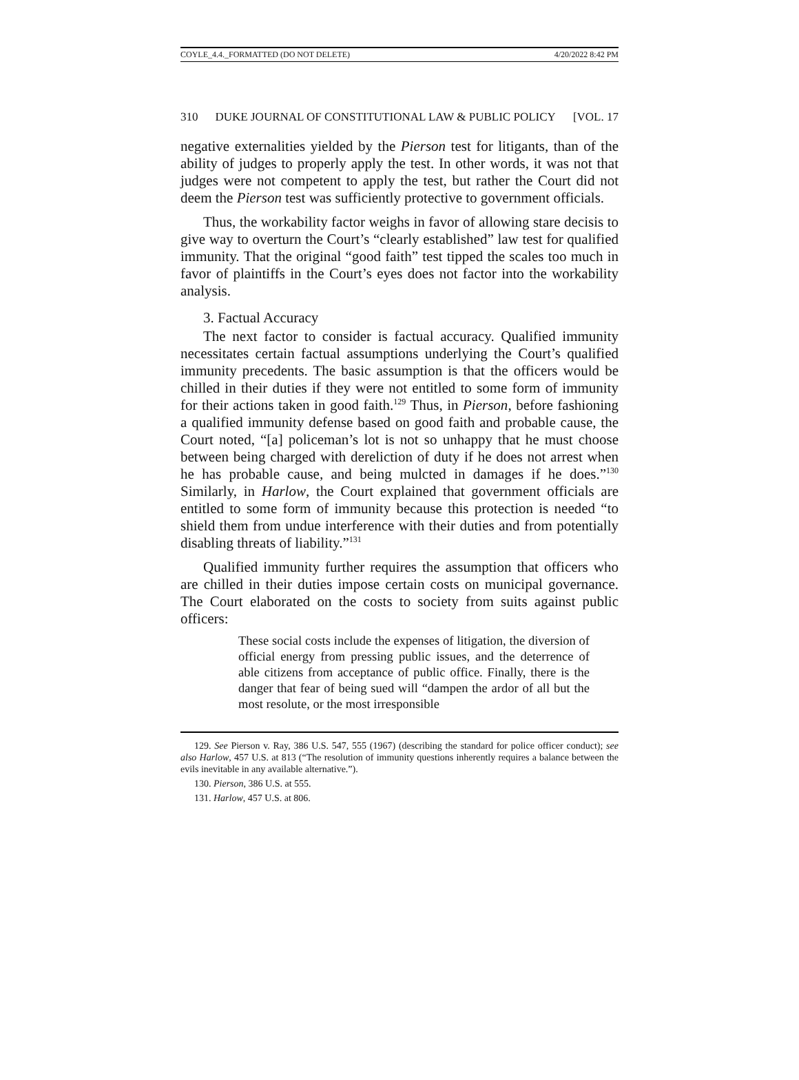COYLE_4.4._FORMATTED (DO NOT DELETE) 4/20/2022 8:42 PM
310 DUKE JOURNAL OF CONSTITUTIONAL LAW & PUBLIC POLICY [VOL. 17
negative externalities yielded by the Pierson test for litigants, than of the ability of judges to properly apply the test. In other words, it was not that judges were not competent to apply the test, but rather the Court did not deem the Pierson test was sufficiently protective to government officials.
Thus, the workability factor weighs in favor of allowing stare decisis to give way to overturn the Court’s “clearly established” law test for qualified immunity. That the original “good faith” test tipped the scales too much in favor of plaintiffs in the Court’s eyes does not factor into the workability analysis.
3. Factual Accuracy
The next factor to consider is factual accuracy. Qualified immunity necessitates certain factual assumptions underlying the Court’s qualified immunity precedents. The basic assumption is that the officers would be chilled in their duties if they were not entitled to some form of immunity for their actions taken in good faith.<sup>129</sup> Thus, in Pierson, before fashioning a qualified immunity defense based on good faith and probable cause, the Court noted, “[a] policeman’s lot is not so unhappy that he must choose between being charged with dereliction of duty if he does not arrest when he has probable cause, and being mulcted in damages if he does.”<sup>130</sup> Similarly, in Harlow, the Court explained that government officials are entitled to some form of immunity because this protection is needed “to shield them from undue interference with their duties and from potentially disabling threats of liability.”<sup>131</sup>
Qualified immunity further requires the assumption that officers who are chilled in their duties impose certain costs on municipal governance. The Court elaborated on the costs to society from suits against public officers:
These social costs include the expenses of litigation, the diversion of official energy from pressing public issues, and the deterrence of able citizens from acceptance of public office. Finally, there is the danger that fear of being sued will “dampen the ardor of all but the most resolute, or the most irresponsible
129. See Pierson v. Ray, 386 U.S. 547, 555 (1967) (describing the standard for police officer conduct); see also Harlow, 457 U.S. at 813 (“The resolution of immunity questions inherently requires a balance between the evils inevitable in any available alternative.”).
130. Pierson, 386 U.S. at 555.
131. Harlow, 457 U.S. at 806.